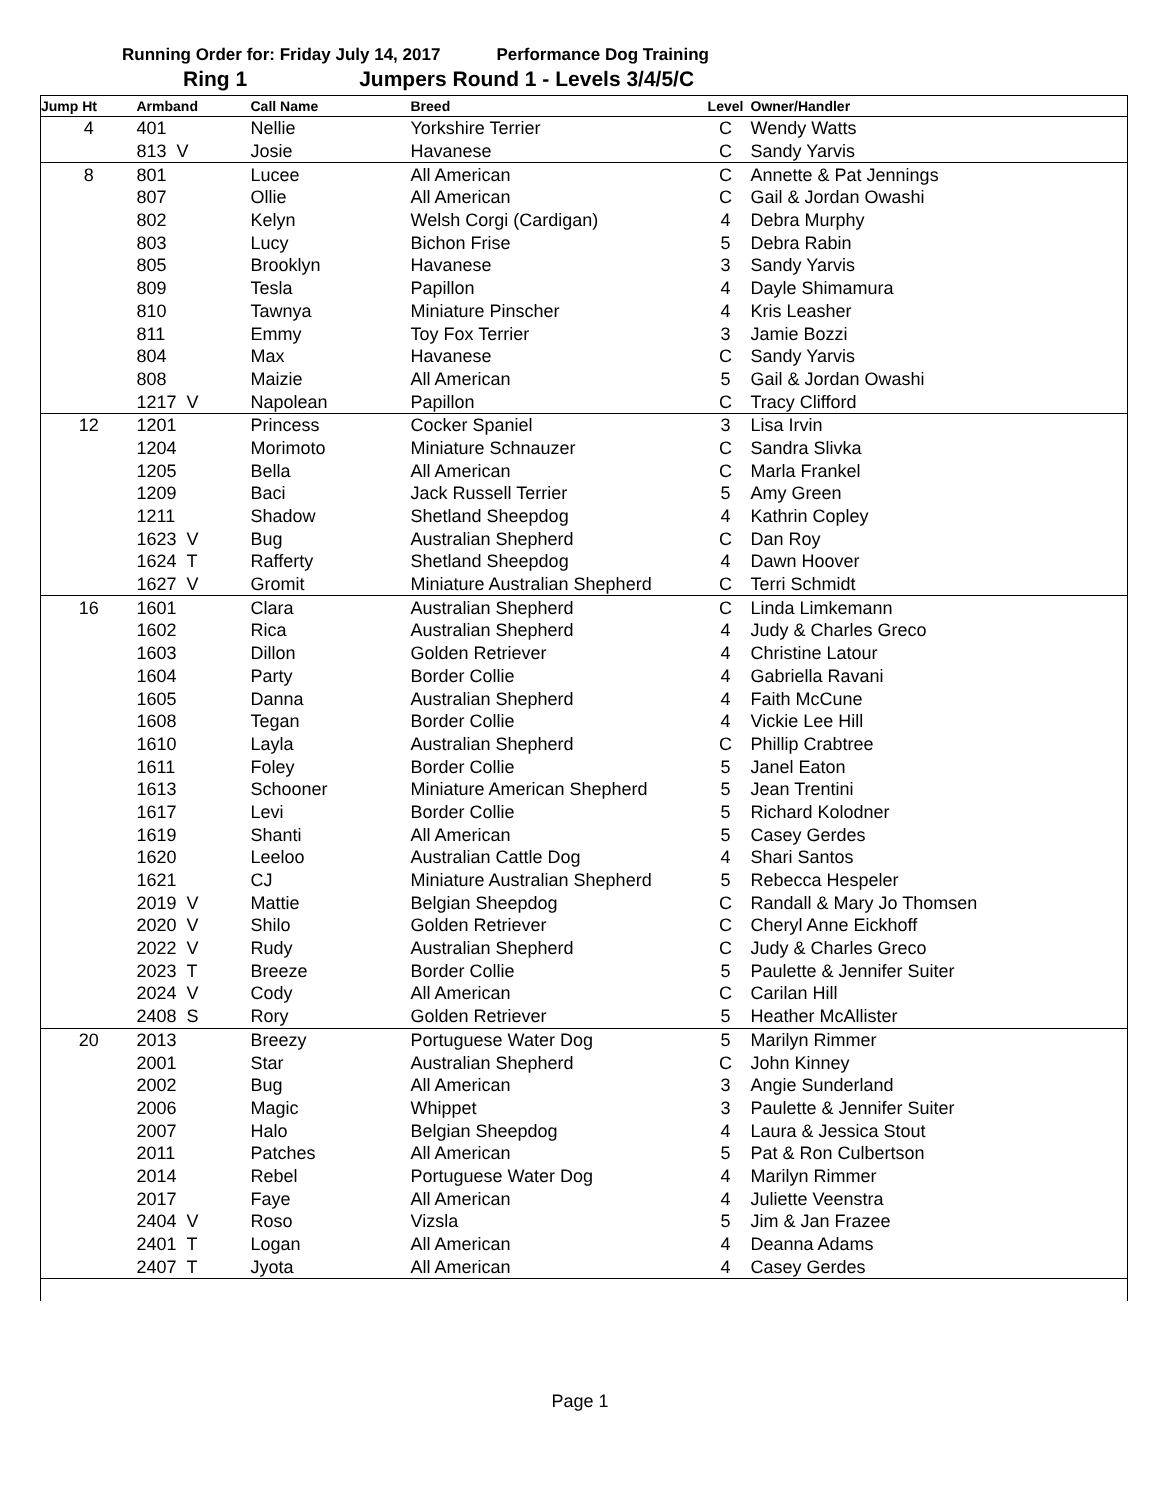Running Order for: Friday July 14, 2017 Performance Dog Training
Ring 1 Jumpers Round 1 - Levels 3/4/5/C
| Jump Ht | Armband | Call Name | Breed | Level | Owner/Handler |
| --- | --- | --- | --- | --- | --- |
| 4 | 401 | Nellie | Yorkshire Terrier | C | Wendy Watts |
| | 813 V | Josie | Havanese | C | Sandy Yarvis |
| 8 | 801 | Lucee | All American | C | Annette & Pat Jennings |
| | 807 | Ollie | All American | C | Gail & Jordan Owashi |
| | 802 | Kelyn | Welsh Corgi (Cardigan) | 4 | Debra Murphy |
| | 803 | Lucy | Bichon Frise | 5 | Debra Rabin |
| | 805 | Brooklyn | Havanese | 3 | Sandy Yarvis |
| | 809 | Tesla | Papillon | 4 | Dayle Shimamura |
| | 810 | Tawnya | Miniature Pinscher | 4 | Kris Leasher |
| | 811 | Emmy | Toy Fox Terrier | 3 | Jamie Bozzi |
| | 804 | Max | Havanese | C | Sandy Yarvis |
| | 808 | Maizie | All American | 5 | Gail & Jordan Owashi |
| | 1217 V | Napolean | Papillon | C | Tracy Clifford |
| 12 | 1201 | Princess | Cocker Spaniel | 3 | Lisa Irvin |
| | 1204 | Morimoto | Miniature Schnauzer | C | Sandra Slivka |
| | 1205 | Bella | All American | C | Marla Frankel |
| | 1209 | Baci | Jack Russell Terrier | 5 | Amy Green |
| | 1211 | Shadow | Shetland Sheepdog | 4 | Kathrin Copley |
| | 1623 V | Bug | Australian Shepherd | C | Dan Roy |
| | 1624 T | Rafferty | Shetland Sheepdog | 4 | Dawn Hoover |
| | 1627 V | Gromit | Miniature Australian Shepherd | C | Terri Schmidt |
| 16 | 1601 | Clara | Australian Shepherd | C | Linda Limkemann |
| | 1602 | Rica | Australian Shepherd | 4 | Judy & Charles Greco |
| | 1603 | Dillon | Golden Retriever | 4 | Christine Latour |
| | 1604 | Party | Border Collie | 4 | Gabriella Ravani |
| | 1605 | Danna | Australian Shepherd | 4 | Faith McCune |
| | 1608 | Tegan | Border Collie | 4 | Vickie Lee Hill |
| | 1610 | Layla | Australian Shepherd | C | Phillip Crabtree |
| | 1611 | Foley | Border Collie | 5 | Janel Eaton |
| | 1613 | Schooner | Miniature American Shepherd | 5 | Jean Trentini |
| | 1617 | Levi | Border Collie | 5 | Richard Kolodner |
| | 1619 | Shanti | All American | 5 | Casey Gerdes |
| | 1620 | Leeloo | Australian Cattle Dog | 4 | Shari Santos |
| | 1621 | CJ | Miniature Australian Shepherd | 5 | Rebecca Hespeler |
| | 2019 V | Mattie | Belgian Sheepdog | C | Randall & Mary Jo Thomsen |
| | 2020 V | Shilo | Golden Retriever | C | Cheryl Anne Eickhoff |
| | 2022 V | Rudy | Australian Shepherd | C | Judy & Charles Greco |
| | 2023 T | Breeze | Border Collie | 5 | Paulette & Jennifer Suiter |
| | 2024 V | Cody | All American | C | Carilan Hill |
| | 2408 S | Rory | Golden Retriever | 5 | Heather McAllister |
| 20 | 2013 | Breezy | Portuguese Water Dog | 5 | Marilyn Rimmer |
| | 2001 | Star | Australian Shepherd | C | John Kinney |
| | 2002 | Bug | All American | 3 | Angie Sunderland |
| | 2006 | Magic | Whippet | 3 | Paulette & Jennifer Suiter |
| | 2007 | Halo | Belgian Sheepdog | 4 | Laura & Jessica Stout |
| | 2011 | Patches | All American | 5 | Pat & Ron Culbertson |
| | 2014 | Rebel | Portuguese Water Dog | 4 | Marilyn Rimmer |
| | 2017 | Faye | All American | 4 | Juliette Veenstra |
| | 2404 V | Roso | Vizsla | 5 | Jim & Jan Frazee |
| | 2401 T | Logan | All American | 4 | Deanna Adams |
| | 2407 T | Jyota | All American | 4 | Casey Gerdes |
Page 1